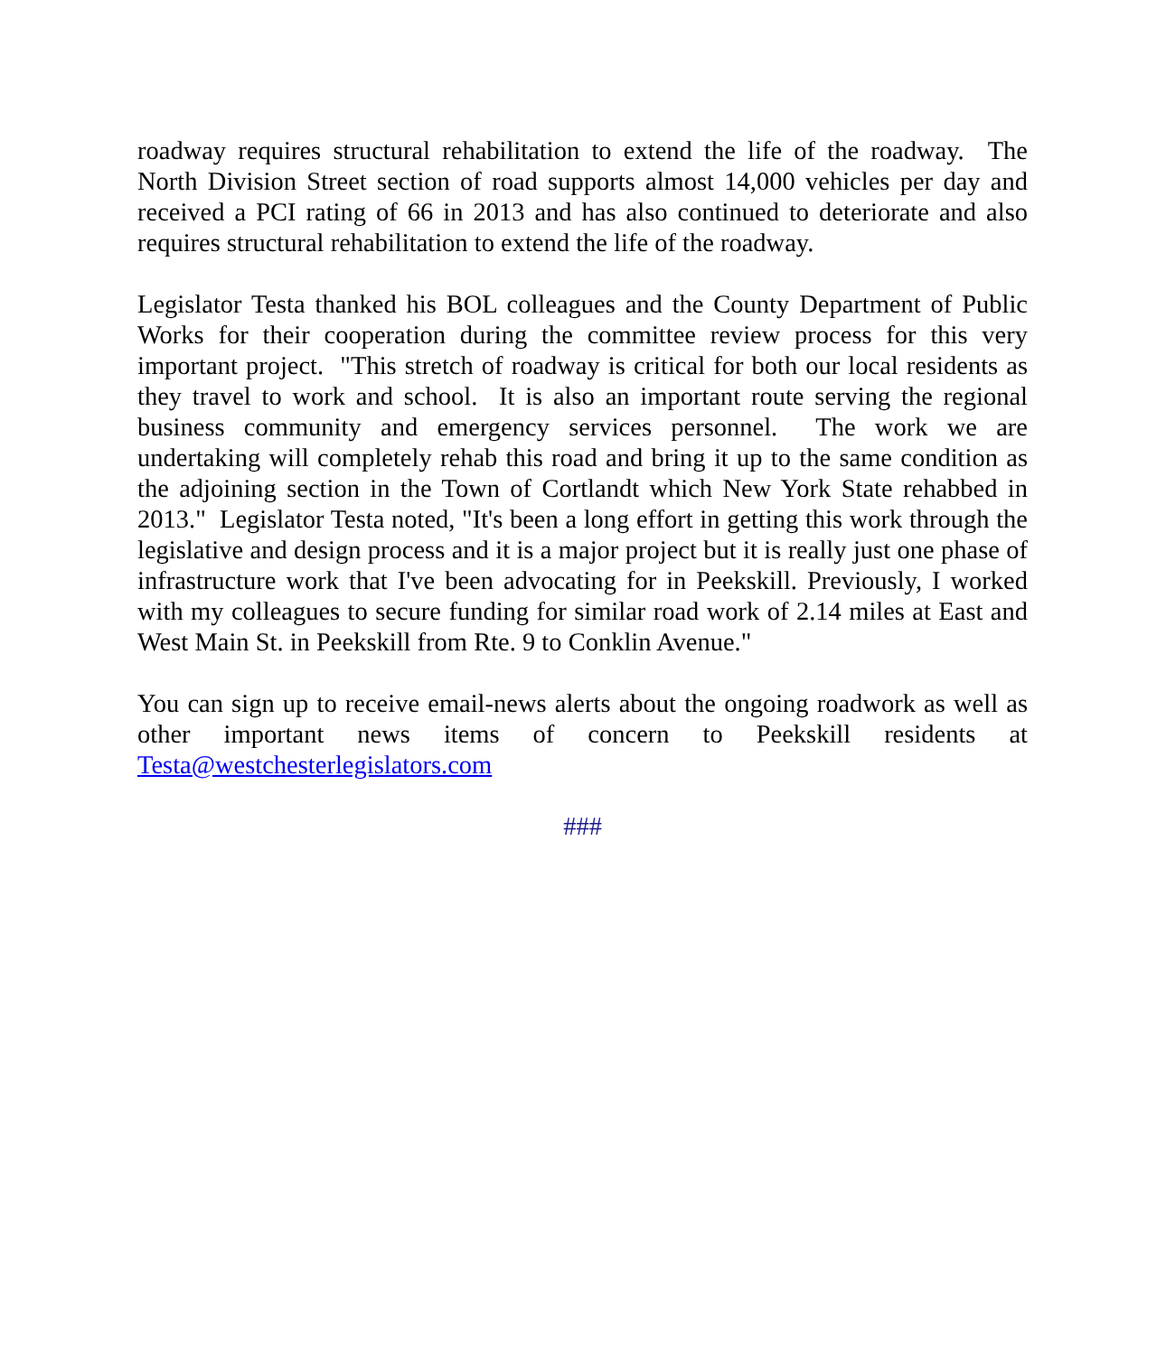roadway requires structural rehabilitation to extend the life of the roadway. The North Division Street section of road supports almost 14,000 vehicles per day and received a PCI rating of 66 in 2013 and has also continued to deteriorate and also requires structural rehabilitation to extend the life of the roadway.
Legislator Testa thanked his BOL colleagues and the County Department of Public Works for their cooperation during the committee review process for this very important project. "This stretch of roadway is critical for both our local residents as they travel to work and school. It is also an important route serving the regional business community and emergency services personnel. The work we are undertaking will completely rehab this road and bring it up to the same condition as the adjoining section in the Town of Cortlandt which New York State rehabbed in 2013." Legislator Testa noted, "It's been a long effort in getting this work through the legislative and design process and it is a major project but it is really just one phase of infrastructure work that I've been advocating for in Peekskill. Previously, I worked with my colleagues to secure funding for similar road work of 2.14 miles at East and West Main St. in Peekskill from Rte. 9 to Conklin Avenue."
You can sign up to receive email-news alerts about the ongoing roadwork as well as other important news items of concern to Peekskill residents at Testa@westchesterlegislators.com
###